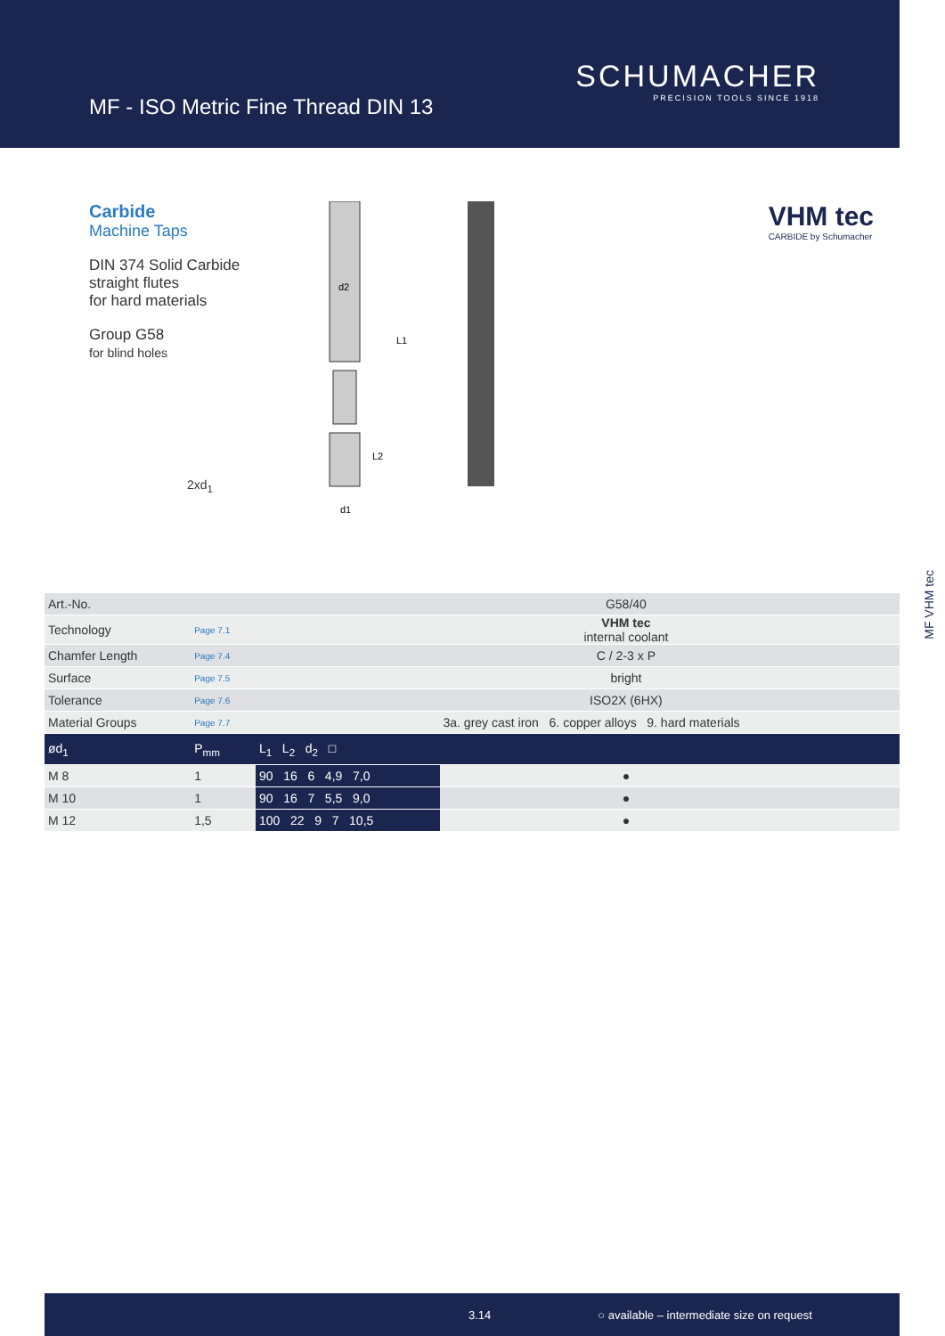SCHUMACHER
PRECISION TOOLS SINCE 1918
MF - ISO Metric Fine Thread DIN 13
Carbide
Machine Taps
DIN 374 Solid Carbide
straight flutes
for hard materials
Group G58
for blind holes
2xd<sub>1</sub>
d2
L1
L2
d1
VHM tec
CARBIDE by Schumacher
MF VHM tec
| Art.-No. | | | G58/40 | | | |
| Technology | Page 7.1 | | VHM tec internal coolant | | | |
| Chamfer Length | Page 7.4 | | C / 2-3 x P | | | |
| Surface | Page 7.5 | | bright | | | |
| Tolerance | Page 7.6 | | ISO2X (6HX) | | | |
| Material Groups | Page 7.7 | | 3a. grey cast iron 6. copper alloys 9. hard materials | | | |
| ød<sub>1</sub> | P<sub>mm</sub> | L<sub>1</sub> L<sub>2</sub> d<sub>2</sub> □ | | | | |
| M 8 | 1 | 90 16 6 4,9 7,0 | ● | | | |
| M 10 | 1 | 90 16 7 5,5 9,0 | ● | | | |
| M 12 | 1,5 | 100 22 9 7 10,5 | ● | | | |
3.14 ○ available – intermediate size on request